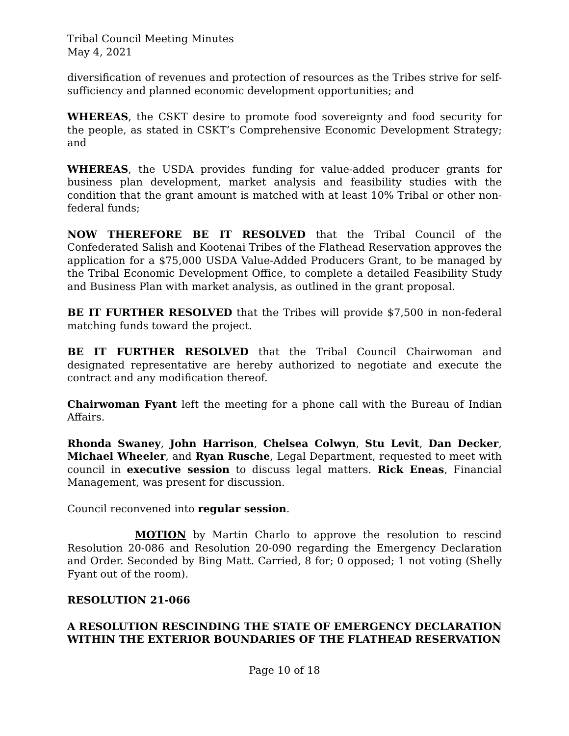Tribal Council Meeting Minutes
May 4, 2021
diversification of revenues and protection of resources as the Tribes strive for self-sufficiency and planned economic development opportunities; and
WHEREAS, the CSKT desire to promote food sovereignty and food security for the people, as stated in CSKT’s Comprehensive Economic Development Strategy; and
WHEREAS, the USDA provides funding for value-added producer grants for business plan development, market analysis and feasibility studies with the condition that the grant amount is matched with at least 10% Tribal or other non-federal funds;
NOW THEREFORE BE IT RESOLVED that the Tribal Council of the Confederated Salish and Kootenai Tribes of the Flathead Reservation approves the application for a $75,000 USDA Value-Added Producers Grant, to be managed by the Tribal Economic Development Office, to complete a detailed Feasibility Study and Business Plan with market analysis, as outlined in the grant proposal.
BE IT FURTHER RESOLVED that the Tribes will provide $7,500 in non-federal matching funds toward the project.
BE IT FURTHER RESOLVED that the Tribal Council Chairwoman and designated representative are hereby authorized to negotiate and execute the contract and any modification thereof.
Chairwoman Fyant left the meeting for a phone call with the Bureau of Indian Affairs.
Rhonda Swaney, John Harrison, Chelsea Colwyn, Stu Levit, Dan Decker, Michael Wheeler, and Ryan Rusche, Legal Department, requested to meet with council in executive session to discuss legal matters. Rick Eneas, Financial Management, was present for discussion.
Council reconvened into regular session.
MOTION by Martin Charlo to approve the resolution to rescind Resolution 20-086 and Resolution 20-090 regarding the Emergency Declaration and Order. Seconded by Bing Matt. Carried, 8 for; 0 opposed; 1 not voting (Shelly Fyant out of the room).
RESOLUTION 21-066
A RESOLUTION RESCINDING THE STATE OF EMERGENCY DECLARATION WITHIN THE EXTERIOR BOUNDARIES OF THE FLATHEAD RESERVATION
Page 10 of 18